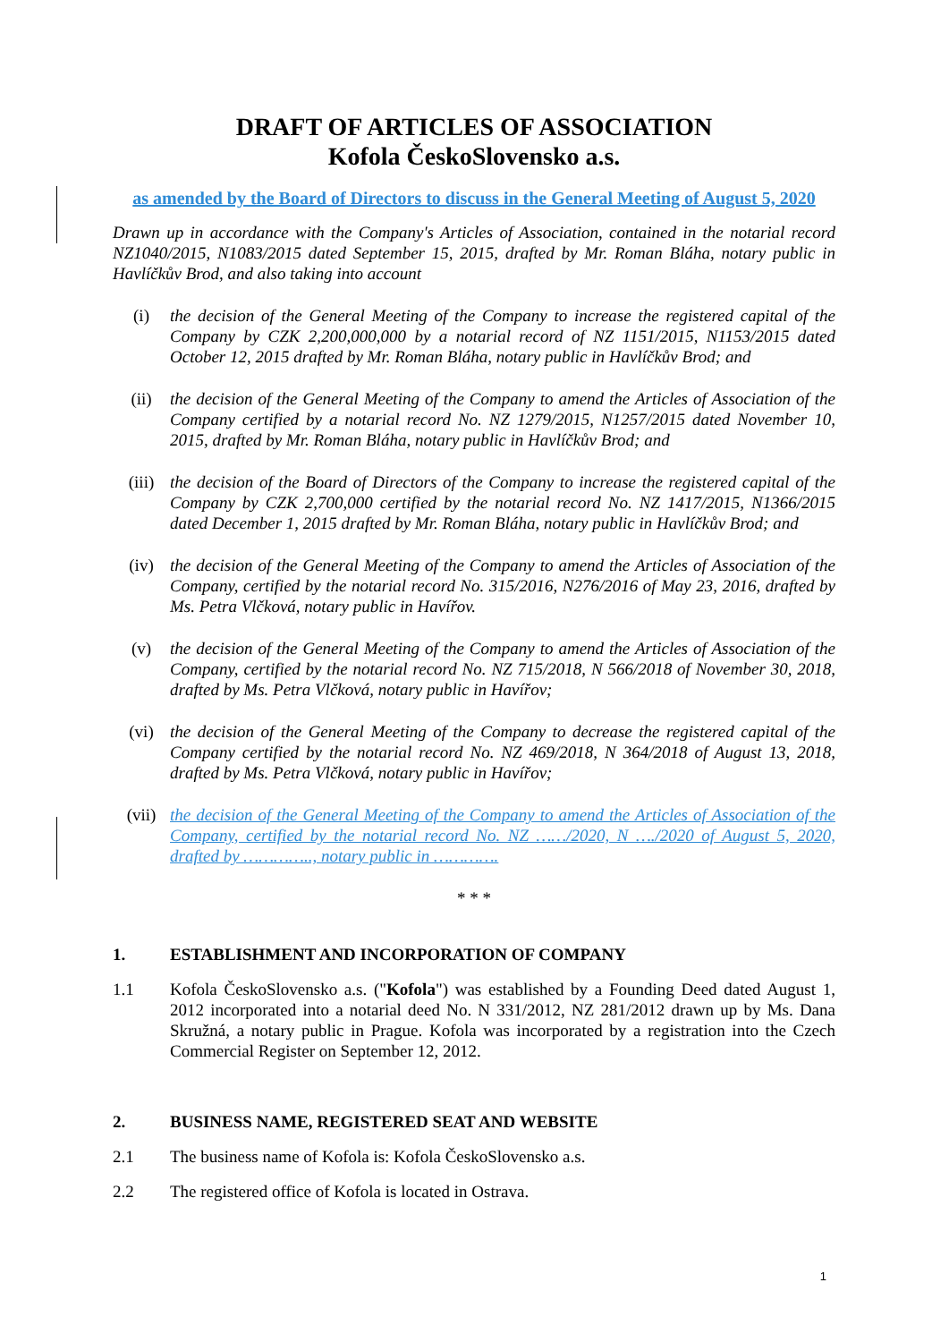DRAFT OF ARTICLES OF ASSOCIATION
Kofola ČeskoSlovensko a.s.
as amended by the Board of Directors to discuss in the General Meeting of August 5, 2020
Drawn up in accordance with the Company's Articles of Association, contained in the notarial record NZ1040/2015, N1083/2015 dated September 15, 2015, drafted by Mr. Roman Bláha, notary public in Havlíčkův Brod, and also taking into account
(i) the decision of the General Meeting of the Company to increase the registered capital of the Company by CZK 2,200,000,000 by a notarial record of NZ 1151/2015, N1153/2015 dated October 12, 2015 drafted by Mr. Roman Bláha, notary public in Havlíčkův Brod; and
(ii) the decision of the General Meeting of the Company to amend the Articles of Association of the Company certified by a notarial record No. NZ 1279/2015, N1257/2015 dated November 10, 2015, drafted by Mr. Roman Bláha, notary public in Havlíčkův Brod; and
(iii) the decision of the Board of Directors of the Company to increase the registered capital of the Company by CZK 2,700,000 certified by the notarial record No. NZ 1417/2015, N1366/2015 dated December 1, 2015 drafted by Mr. Roman Bláha, notary public in Havlíčkův Brod; and
(iv) the decision of the General Meeting of the Company to amend the Articles of Association of the Company, certified by the notarial record No. 315/2016, N276/2016 of May 23, 2016, drafted by Ms. Petra Vlčková, notary public in Havířov.
(v) the decision of the General Meeting of the Company to amend the Articles of Association of the Company, certified by the notarial record No. NZ 715/2018, N 566/2018 of November 30, 2018, drafted by Ms. Petra Vlčková, notary public in Havířov;
(vi) the decision of the General Meeting of the Company to decrease the registered capital of the Company certified by the notarial record No. NZ 469/2018, N 364/2018 of August 13, 2018, drafted by Ms. Petra Vlčková, notary public in Havířov;
(vii) the decision of the General Meeting of the Company to amend the Articles of Association of the Company, certified by the notarial record No. NZ ……/2020, N …./2020 of August 5, 2020, drafted by ………….., notary public in ………….
* * *
1. ESTABLISHMENT AND INCORPORATION OF COMPANY
1.1 Kofola ČeskoSlovensko a.s. ("Kofola") was established by a Founding Deed dated August 1, 2012 incorporated into a notarial deed No. N 331/2012, NZ 281/2012 drawn up by Ms. Dana Skružná, a notary public in Prague. Kofola was incorporated by a registration into the Czech Commercial Register on September 12, 2012.
2. BUSINESS NAME, REGISTERED SEAT AND WEBSITE
2.1 The business name of Kofola is: Kofola ČeskoSlovensko a.s.
2.2 The registered office of Kofola is located in Ostrava.
1